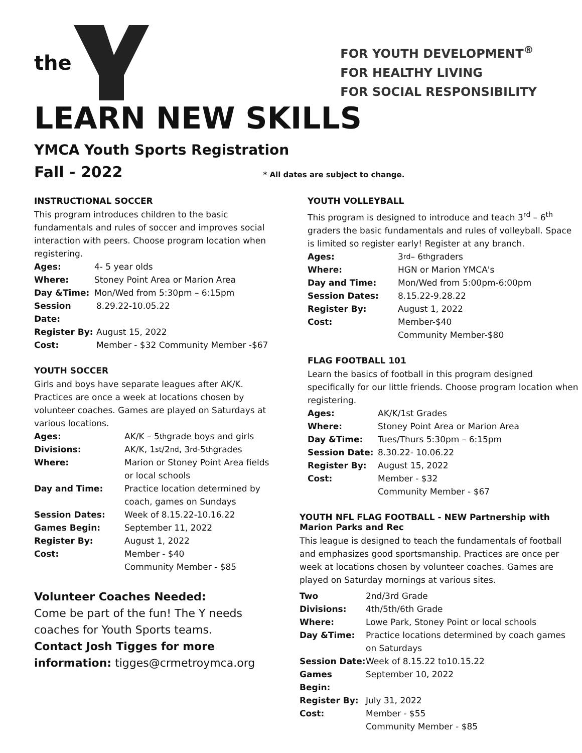the
FOR YOUTH DEVELOPMENT<sup>®</sup>
FOR HEALTHY LIVING
FOR SOCIAL RESPONSIBILITY
LEARN NEW SKILLS
YMCA Youth Sports Registration
Fall - 2022 * All dates are subject to change.
INSTRUCTIONAL SOCCER
This program introduces children to the basic fundamentals and rules of soccer and improves social interaction with peers. Choose program location when registering.
Ages: 4- 5 year olds
Where: Stoney Point Area or Marion Area
Day &Time: Mon/Wed from 5:30pm – 6:15pm
Session Date: 8.29.22-10.05.22
Register By: August 15, 2022
Cost: Member - $32 Community Member -$67
YOUTH SOCCER
Girls and boys have separate leagues after AK/K. Practices are once a week at locations chosen by volunteer coaches. Games are played on Saturdays at various locations.
Ages: AK/K – 5<sup>th</sup> grade boys and girls
Divisions: AK/K, 1<sup>st</sup>/2<sup>nd</sup>, 3<sup>rd</sup>-5<sup>th</sup> grades
Where: Marion or Stoney Point Area fields or local schools
Day and Time: Practice location determined by coach, games on Sundays
Session Dates: Week of 8.15.22-10.16.22
Games Begin: September 11, 2022
Register By: August 1, 2022
Cost: Member - $40
Community Member - $85
Volunteer Coaches Needed:
Come be part of the fun! The Y needs coaches for Youth Sports teams.
Contact Josh Tigges for more information: tigges@crmetroymca.org
YOUTH VOLLEYBALL
This program is designed to introduce and teach 3<sup>rd</sup> – 6<sup>th</sup> graders the basic fundamentals and rules of volleyball. Space is limited so register early! Register at any branch.
Ages: 3<sup>rd</sup> – 6<sup>th</sup> graders
Where: HGN or Marion YMCA's
Day and Time: Mon/Wed from 5:00pm-6:00pm
Session Dates: 8.15.22-9.28.22
Register By: August 1, 2022
Cost: Member-$40
Community Member-$80
FLAG FOOTBALL 101
Learn the basics of football in this program designed specifically for our little friends. Choose program location when registering.
Ages: AK/K/1st Grades
Where: Stoney Point Area or Marion Area
Day &Time: Tues/Thurs 5:30pm – 6:15pm
Session Date: 8.30.22- 10.06.22
Register By: August 15, 2022
Cost: Member - $32
Community Member - $67
YOUTH NFL FLAG FOOTBALL - NEW Partnership with Marion Parks and Rec
This league is designed to teach the fundamentals of football and emphasizes good sportsmanship. Practices are once per week at locations chosen by volunteer coaches. Games are played on Saturday mornings at various sites.
Two Divisions: 2nd/3rd Grade
4th/5th/6th Grade
Where: Lowe Park, Stoney Point or local schools
Day &Time: Practice locations determined by coach games on Saturdays
Session Date: Week of 8.15.22 to10.15.22
Games Begin: September 10, 2022
Register By: July 31, 2022
Cost: Member - $55
Community Member - $85